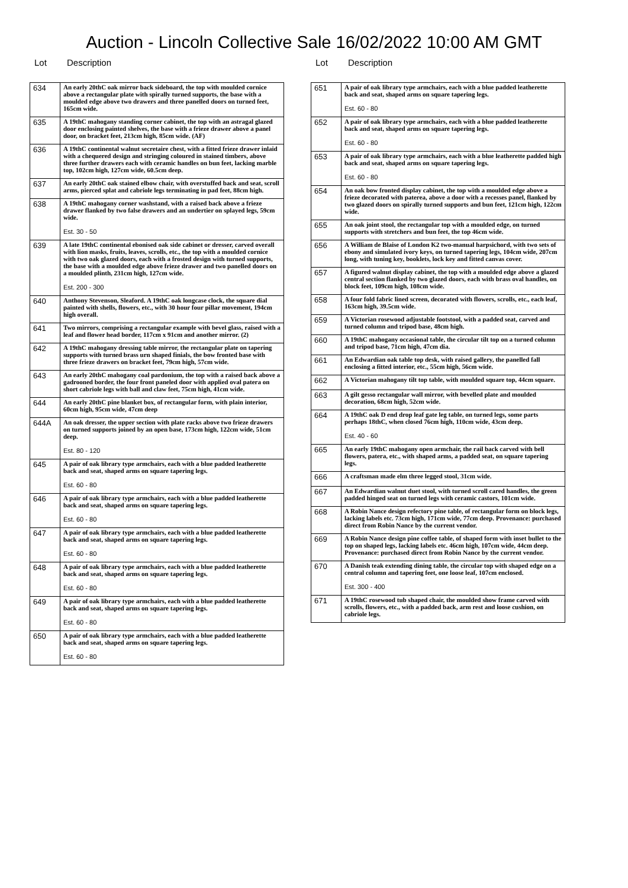Auction - Lincoln Collective Sale 16/02/2022 10:00 AM GMT
Lot Description
| 634 | An early 20thC oak mirror back sideboard, the top with moulded cornice above a rectangular plate with spirally turned supports, the base with a moulded edge above two drawers and three panelled doors on turned feet, 165cm wide. |
| 635 | A 19thC mahogany standing corner cabinet, the top with an astragal glazed door enclosing painted shelves, the base with a frieze drawer above a panel door, on bracket feet, 213cm high, 85cm wide. (AF) |
| 636 | A 19thC continental walnut secretaire chest, with a fitted frieze drawer inlaid with a chequered design and stringing coloured in stained timbers, above three further drawers each with ceramic handles on bun feet, lacking marble top, 102cm high, 127cm wide, 60.5cm deep. |
| 637 | An early 20thC oak stained elbow chair, with overstuffed back and seat, scroll arms, pierced splat and cabriole legs terminating in pad feet, 88cm high. |
| 638 | A 19thC mahogany corner washstand, with a raised back above a frieze drawer flanked by two false drawers and an undertier on splayed legs, 59cm wide. Est. 30 - 50 |
| 639 | A late 19thC continental ebonised oak side cabinet or dresser, carved overall with lion masks, fruits, leaves, scrolls, etc., the top with a moulded cornice with two oak glazed doors, each with a frosted design with turned supports, the base with a moulded edge above frieze drawer and two panelled doors on a moulded plinth, 231cm high, 127cm wide. Est. 200 - 300 |
| 640 | Anthony Stevenson, Sleaford. A 19thC oak longcase clock, the square dial painted with shells, flowers, etc., with 30 hour four pillar movement, 194cm high overall. |
| 641 | Two mirrors, comprising a rectangular example with bevel glass, raised with a leaf and flower head border, 117cm x 91cm and another mirror. (2) |
| 642 | A 19thC mahogany dressing table mirror, the rectangular plate on tapering supports with turned brass urn shaped finials, the bow fronted base with three frieze drawers on bracket feet, 79cm high, 57cm wide. |
| 643 | An early 20thC mahogany coal pardonium, the top with a raised back above a gadrooned border, the four front paneled door with applied oval patera on short cabriole legs with ball and claw feet, 75cm high, 41cm wide. |
| 644 | An early 20thC pine blanket box, of rectangular form, with plain interior, 60cm high, 95cm wide, 47cm deep |
| 644A | An oak dresser, the upper section with plate racks above two frieze drawers on turned supports joined by an open base, 173cm high, 122cm wide, 51cm deep. Est. 80 - 120 |
| 645 | A pair of oak library type armchairs, each with a blue padded leatherette back and seat, shaped arms on square tapering legs. Est. 60 - 80 |
| 646 | A pair of oak library type armchairs, each with a blue padded leatherette back and seat, shaped arms on square tapering legs. Est. 60 - 80 |
| 647 | A pair of oak library type armchairs, each with a blue padded leatherette back and seat, shaped arms on square tapering legs. Est. 60 - 80 |
| 648 | A pair of oak library type armchairs, each with a blue padded leatherette back and seat, shaped arms on square tapering legs. Est. 60 - 80 |
| 649 | A pair of oak library type armchairs, each with a blue padded leatherette back and seat, shaped arms on square tapering legs. Est. 60 - 80 |
| 650 | A pair of oak library type armchairs, each with a blue padded leatherette back and seat, shaped arms on square tapering legs. Est. 60 - 80 |
Lot Description
| 651 | A pair of oak library type armchairs, each with a blue padded leatherette back and seat, shaped arms on square tapering legs. Est. 60 - 80 |
| 652 | A pair of oak library type armchairs, each with a blue padded leatherette back and seat, shaped arms on square tapering legs. Est. 60 - 80 |
| 653 | A pair of oak library type armchairs, each with a blue leatherette padded high back and seat, shaped arms on square tapering legs. Est. 60 - 80 |
| 654 | An oak bow fronted display cabinet, the top with a moulded edge above a frieze decorated with paterea, above a door with a recesses panel, flanked by two glazed doors on spirally turned supports and bun feet, 121cm high, 122cm wide. |
| 655 | An oak joint stool, the rectangular top with a moulded edge, on turned supports with stretchers and bun feet, the top 46cm wide. |
| 656 | A William de Blaise of London K2 two-manual harpsichord, with two sets of ebony and simulated ivory keys, on turned tapering legs, 104cm wide, 207cm long, with tuning key, booklets, lock key and fitted canvas cover. |
| 657 | A figured walnut display cabinet, the top with a moulded edge above a glazed central section flanked by two glazed doors, each with brass oval handles, on block feet, 109cm high, 108cm wide. |
| 658 | A four fold fabric lined screen, decorated with flowers, scrolls, etc., each leaf, 163cm high, 39.5cm wide. |
| 659 | A Victorian rosewood adjustable footstool, with a padded seat, carved and turned column and tripod base, 48cm high. |
| 660 | A 19thC mahogany occasional table, the circular tilt top on a turned column and tripod base, 71cm high, 47cm dia. |
| 661 | An Edwardian oak table top desk, with raised gallery, the panelled fall enclosing a fitted interior, etc., 55cm high, 56cm wide. |
| 662 | A Victorian mahogany tilt top table, with moulded square top, 44cm square. |
| 663 | A gilt gesso rectangular wall mirror, with bevelled plate and moulded decoration, 68cm high, 52cm wide. |
| 664 | A 19thC oak D end drop leaf gate leg table, on turned legs, some parts perhaps 18thC, when closed 76cm high, 110cm wide, 43cm deep. Est. 40 - 60 |
| 665 | An early 19thC mahogany open armchair, the rail back carved with bell flowers, patera, etc., with shaped arms, a padded seat, on square tapering legs. |
| 666 | A craftsman made elm three legged stool, 31cm wide. |
| 667 | An Edwardian walnut duet stool, with turned scroll cared handles, the green padded hinged seat on turned legs with ceramic castors, 101cm wide. |
| 668 | A Robin Nance design refectory pine table, of rectangular form on block legs, lacking labels etc. 73cm high, 171cm wide, 77cm deep. Provenance: purchased direct from Robin Nance by the current vendor. |
| 669 | A Robin Nance design pine coffee table, of shaped form with inset bullet to the top on shaped legs, lacking labels etc. 46cm high, 107cm wide, 44cm deep. Provenance: purchased direct from Robin Nance by the current vendor. |
| 670 | A Danish teak extending dining table, the circular top with shaped edge on a central column and tapering feet, one loose leaf, 107cm enclosed. Est. 300 - 400 |
| 671 | A 19thC rosewood tub shaped chair, the moulded show frame carved with scrolls, flowers, etc., with a padded back, arm rest and loose cushion, on cabriole legs. |